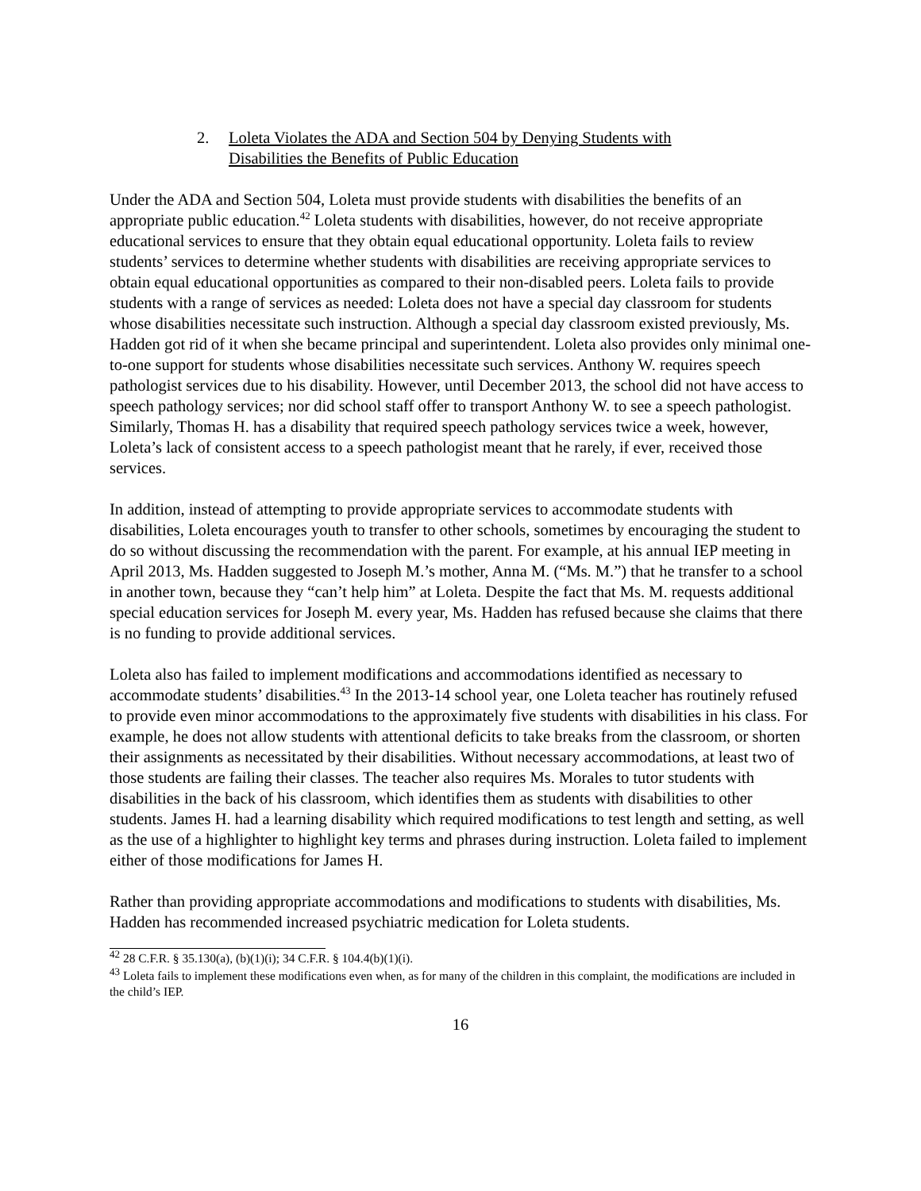2. Loleta Violates the ADA and Section 504 by Denying Students with
Disabilities the Benefits of Public Education
Under the ADA and Section 504, Loleta must provide students with disabilities the benefits of an appropriate public education.<sup>42</sup> Loleta students with disabilities, however, do not receive appropriate educational services to ensure that they obtain equal educational opportunity. Loleta fails to review students’ services to determine whether students with disabilities are receiving appropriate services to obtain equal educational opportunities as compared to their non-disabled peers. Loleta fails to provide students with a range of services as needed: Loleta does not have a special day classroom for students whose disabilities necessitate such instruction. Although a special day classroom existed previously, Ms. Hadden got rid of it when she became principal and superintendent. Loleta also provides only minimal one-to-one support for students whose disabilities necessitate such services. Anthony W. requires speech pathologist services due to his disability. However, until December 2013, the school did not have access to speech pathology services; nor did school staff offer to transport Anthony W. to see a speech pathologist. Similarly, Thomas H. has a disability that required speech pathology services twice a week, however, Loleta’s lack of consistent access to a speech pathologist meant that he rarely, if ever, received those services.
In addition, instead of attempting to provide appropriate services to accommodate students with disabilities, Loleta encourages youth to transfer to other schools, sometimes by encouraging the student to do so without discussing the recommendation with the parent. For example, at his annual IEP meeting in April 2013, Ms. Hadden suggested to Joseph M.’s mother, Anna M. (“Ms. M.”) that he transfer to a school in another town, because they “can’t help him” at Loleta. Despite the fact that Ms. M. requests additional special education services for Joseph M. every year, Ms. Hadden has refused because she claims that there is no funding to provide additional services.
Loleta also has failed to implement modifications and accommodations identified as necessary to accommodate students’ disabilities.<sup>43</sup> In the 2013-14 school year, one Loleta teacher has routinely refused to provide even minor accommodations to the approximately five students with disabilities in his class. For example, he does not allow students with attentional deficits to take breaks from the classroom, or shorten their assignments as necessitated by their disabilities. Without necessary accommodations, at least two of those students are failing their classes. The teacher also requires Ms. Morales to tutor students with disabilities in the back of his classroom, which identifies them as students with disabilities to other students. James H. had a learning disability which required modifications to test length and setting, as well as the use of a highlighter to highlight key terms and phrases during instruction. Loleta failed to implement either of those modifications for James H.
Rather than providing appropriate accommodations and modifications to students with disabilities, Ms. Hadden has recommended increased psychiatric medication for Loleta students.
<sup>42</sup> 28 C.F.R. § 35.130(a), (b)(1)(i); 34 C.F.R. § 104.4(b)(1)(i).
<sup>43</sup> Loleta fails to implement these modifications even when, as for many of the children in this complaint, the modifications are included in the child’s IEP.
16